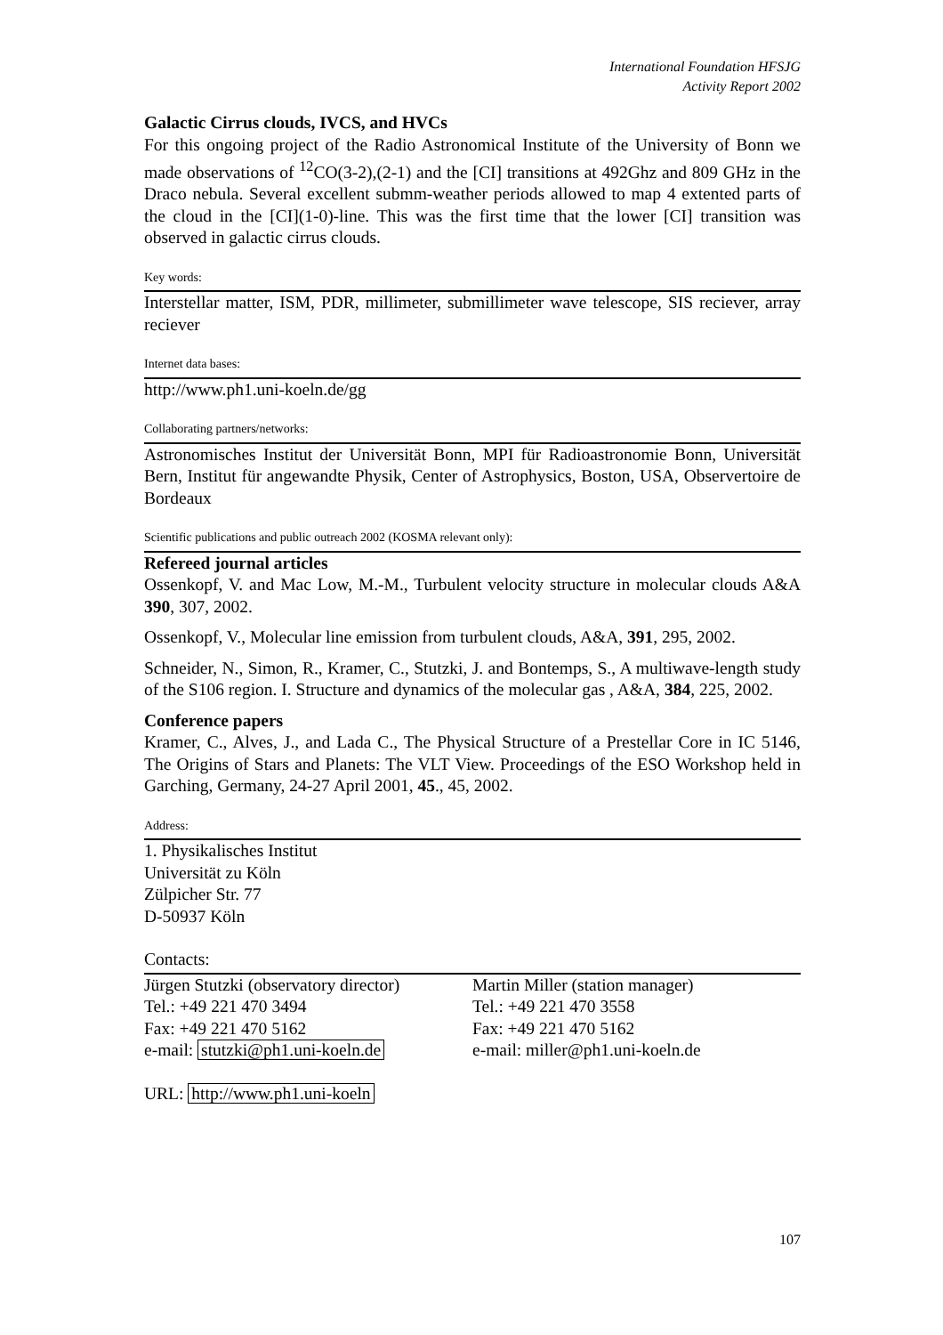International Foundation HFSJG
Activity Report 2002
Galactic Cirrus clouds, IVCS, and HVCs
For this ongoing project of the Radio Astronomical Institute of the University of Bonn we made observations of <sup>12</sup>CO(3-2),(2-1) and the [CI] transitions at 492Ghz and 809 GHz in the Draco nebula. Several excellent submm-weather periods allowed to map 4 extented parts of the cloud in the [CI](1-0)-line. This was the first time that the lower [CI] transition was observed in galactic cirrus clouds.
Key words:
Interstellar matter, ISM, PDR, millimeter, submillimeter wave telescope, SIS reciever, array reciever
Internet data bases:
http://www.ph1.uni-koeln.de/gg
Collaborating partners/networks:
Astronomisches Institut der Universität Bonn, MPI für Radioastronomie Bonn, Universität Bern, Institut für angewandte Physik, Center of Astrophysics, Boston, USA, Observertoire de Bordeaux
Scientific publications and public outreach 2002 (KOSMA relevant only):
Refereed journal articles
Ossenkopf, V. and Mac Low, M.-M., Turbulent velocity structure in molecular clouds A&A 390, 307, 2002.
Ossenkopf, V., Molecular line emission from turbulent clouds, A&A, 391, 295, 2002.
Schneider, N., Simon, R., Kramer, C., Stutzki, J. and Bontemps, S., A multiwave-length study of the S106 region. I. Structure and dynamics of the molecular gas , A&A, 384, 225, 2002.
Conference papers
Kramer, C., Alves, J., and Lada C., The Physical Structure of a Prestellar Core in IC 5146, The Origins of Stars and Planets: The VLT View. Proceedings of the ESO Workshop held in Garching, Germany, 24-27 April 2001, 45., 45, 2002.
Address:
1. Physikalisches Institut
Universität zu Köln
Zülpicher Str. 77
D-50937 Köln
Contacts:
Jürgen Stutzki (observatory director)
Tel.: +49 221 470 3494
Fax: +49 221 470 5162
e-mail: stutzki@ph1.uni-koeln.de
Martin Miller (station manager)
Tel.: +49 221 470 3558
Fax: +49 221 470 5162
e-mail: miller@ph1.uni-koeln.de
URL: http://www.ph1.uni-koeln
107